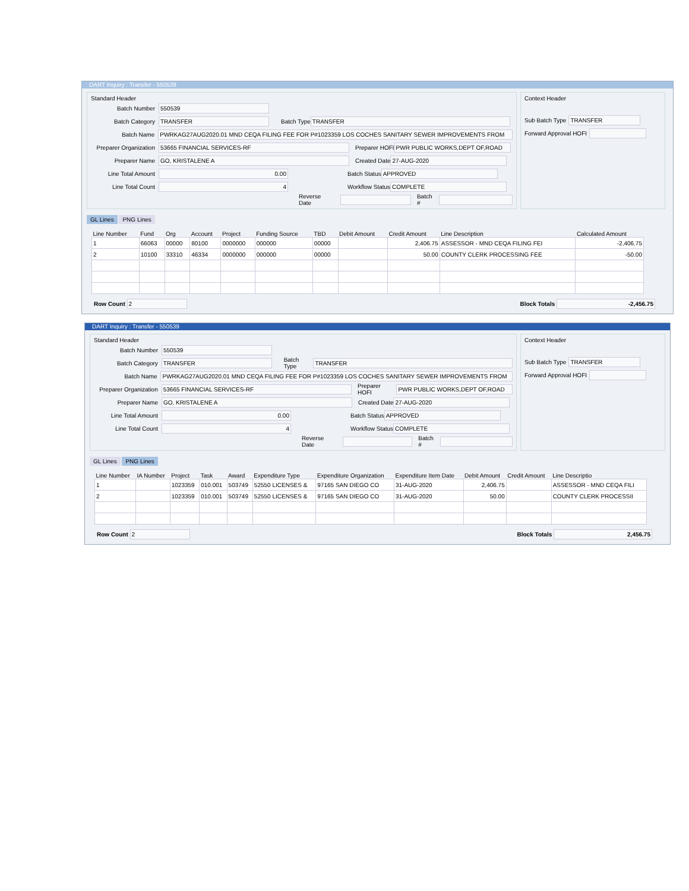DART Inquiry : Transfer - 550539
Standard Header
Batch Number 550539
Batch Category TRANSFER Batch Type TRANSFER
Batch Name PWRKAG27AUG2020.01 MND CEQA FILING FEE FOR P#1023359 LOS COCHES SANITARY SEWER IMPROVEMENTS FROM
Preparer Organization 53665 FINANCIAL SERVICES-RF Preparer HOFI PWR PUBLIC WORKS,DEPT OF,ROAD
Preparer Name GO, KRISTALENE A Created Date 27-AUG-2020
Line Total Amount 0.00 Batch Status APPROVED
Line Total Count 4 Workflow Status COMPLETE
Reverse Date Batch #
Context Header
Sub Batch Type TRANSFER
Forward Approval HOFI
GL Lines PNG Lines
| Line Number | Fund | Org | Account | Project | Funding Source | TBD | Debit Amount | Credit Amount | Line Description | Calculated Amount |
| --- | --- | --- | --- | --- | --- | --- | --- | --- | --- | --- |
| 1 | 66063 | 00000 | 80100 | 0000000 | 000000 | 00000 | | 2,406.75 | ASSESSOR - MND CEQA FILING FEI | -2,406.75 |
| 2 | 10100 | 33310 | 46334 | 0000000 | 000000 | 00000 | | 50.00 | COUNTY CLERK PROCESSING FEE | -50.00 |
Row Count 2 Block Totals -2,456.75
DART Inquiry : Transfer - 550539
Standard Header
Batch Number 550539
Batch Category TRANSFER Batch Type TRANSFER
Batch Name PWRKAG27AUG2020.01 MND CEQA FILING FEE FOR P#1023359 LOS COCHES SANITARY SEWER IMPROVEMENTS FROM
Preparer Organization 53665 FINANCIAL SERVICES-RF Preparer HOFI PWR PUBLIC WORKS,DEPT OF,ROAD
Preparer Name GO, KRISTALENE A Created Date 27-AUG-2020
Line Total Amount 0.00 Batch Status APPROVED
Line Total Count 4 Workflow Status COMPLETE
Reverse Date Batch #
Context Header
Sub Batch Type TRANSFER
Forward Approval HOFI
GL Lines PNG Lines
| Line Number | IA Number | Project | Task | Award | Expenditure Type | Expenditure Organization | Expenditure Item Date | Debit Amount | Credit Amount | Line Descriptio |
| --- | --- | --- | --- | --- | --- | --- | --- | --- | --- | --- |
| 1 | | 1023359 | 010.001 | 503749 | 52550 LICENSES & | 97165 SAN DIEGO CO | 31-AUG-2020 | 2,406.75 | | ASSESSOR - MND CEQA FILI |
| 2 | | 1023359 | 010.001 | 503749 | 52550 LICENSES & | 97165 SAN DIEGO CO | 31-AUG-2020 | 50.00 | | COUNTY CLERK PROCESSII |
Row Count 2 Block Totals 2,456.75